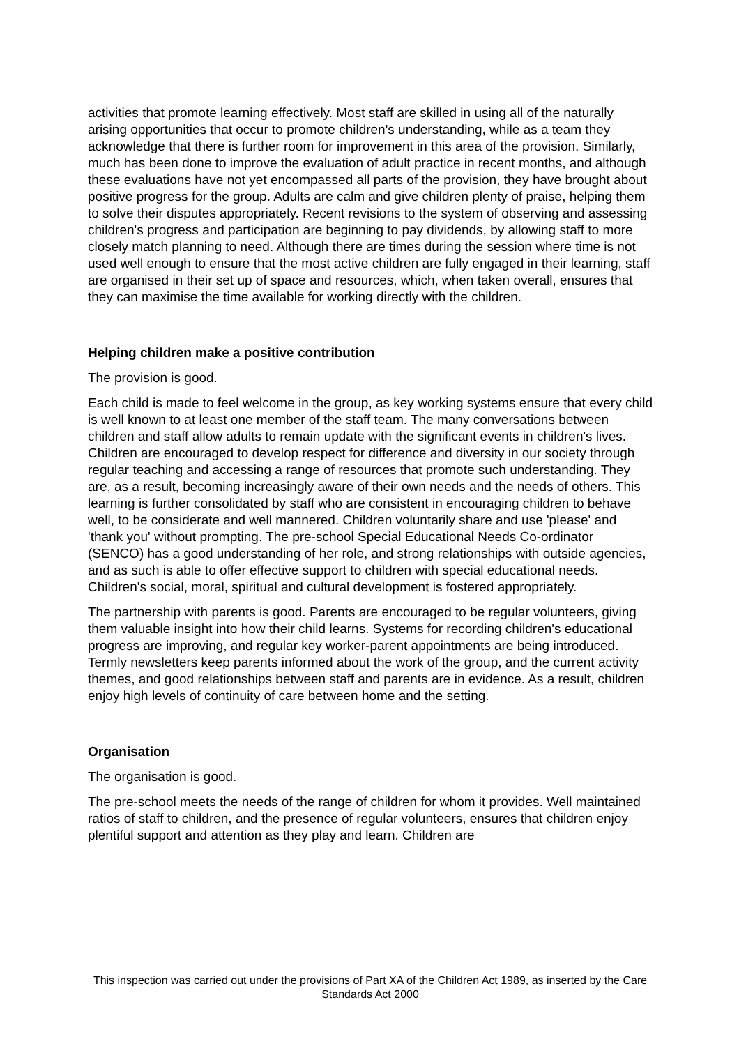activities that promote learning effectively. Most staff are skilled in using all of the naturally arising opportunities that occur to promote children's understanding, while as a team they acknowledge that there is further room for improvement in this area of the provision. Similarly, much has been done to improve the evaluation of adult practice in recent months, and although these evaluations have not yet encompassed all parts of the provision, they have brought about positive progress for the group. Adults are calm and give children plenty of praise, helping them to solve their disputes appropriately. Recent revisions to the system of observing and assessing children's progress and participation are beginning to pay dividends, by allowing staff to more closely match planning to need. Although there are times during the session where time is not used well enough to ensure that the most active children are fully engaged in their learning, staff are organised in their set up of space and resources, which, when taken overall, ensures that they can maximise the time available for working directly with the children.
Helping children make a positive contribution
The provision is good.
Each child is made to feel welcome in the group, as key working systems ensure that every child is well known to at least one member of the staff team. The many conversations between children and staff allow adults to remain update with the significant events in children's lives. Children are encouraged to develop respect for difference and diversity in our society through regular teaching and accessing a range of resources that promote such understanding. They are, as a result, becoming increasingly aware of their own needs and the needs of others. This learning is further consolidated by staff who are consistent in encouraging children to behave well, to be considerate and well mannered. Children voluntarily share and use 'please' and 'thank you' without prompting. The pre-school Special Educational Needs Co-ordinator (SENCO) has a good understanding of her role, and strong relationships with outside agencies, and as such is able to offer effective support to children with special educational needs. Children's social, moral, spiritual and cultural development is fostered appropriately.
The partnership with parents is good. Parents are encouraged to be regular volunteers, giving them valuable insight into how their child learns. Systems for recording children's educational progress are improving, and regular key worker-parent appointments are being introduced. Termly newsletters keep parents informed about the work of the group, and the current activity themes, and good relationships between staff and parents are in evidence. As a result, children enjoy high levels of continuity of care between home and the setting.
Organisation
The organisation is good.
The pre-school meets the needs of the range of children for whom it provides. Well maintained ratios of staff to children, and the presence of regular volunteers, ensures that children enjoy plentiful support and attention as they play and learn. Children are
This inspection was carried out under the provisions of Part XA of the Children Act 1989, as inserted by the Care Standards Act 2000